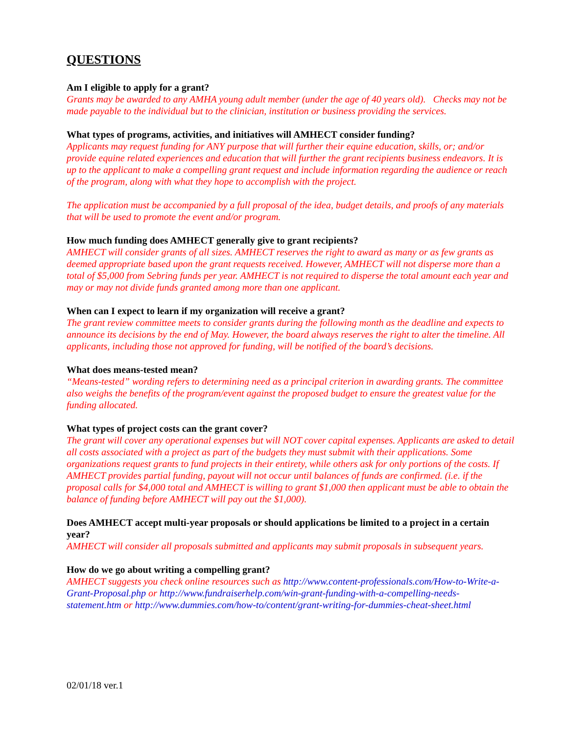QUESTIONS
Am I eligible to apply for a grant?
Grants may be awarded to any AMHA young adult member (under the age of 40 years old). Checks may not be made payable to the individual but to the clinician, institution or business providing the services.
What types of programs, activities, and initiatives will AMHECT consider funding?
Applicants may request funding for ANY purpose that will further their equine education, skills, or; and/or provide equine related experiences and education that will further the grant recipients business endeavors. It is up to the applicant to make a compelling grant request and include information regarding the audience or reach of the program, along with what they hope to accomplish with the project.
The application must be accompanied by a full proposal of the idea, budget details, and proofs of any materials that will be used to promote the event and/or program.
How much funding does AMHECT generally give to grant recipients?
AMHECT will consider grants of all sizes. AMHECT reserves the right to award as many or as few grants as deemed appropriate based upon the grant requests received. However, AMHECT will not disperse more than a total of $5,000 from Sebring funds per year. AMHECT is not required to disperse the total amount each year and may or may not divide funds granted among more than one applicant.
When can I expect to learn if my organization will receive a grant?
The grant review committee meets to consider grants during the following month as the deadline and expects to announce its decisions by the end of May. However, the board always reserves the right to alter the timeline. All applicants, including those not approved for funding, will be notified of the board’s decisions.
What does means-tested mean?
“Means-tested” wording refers to determining need as a principal criterion in awarding grants. The committee also weighs the benefits of the program/event against the proposed budget to ensure the greatest value for the funding allocated.
What types of project costs can the grant cover?
The grant will cover any operational expenses but will NOT cover capital expenses. Applicants are asked to detail all costs associated with a project as part of the budgets they must submit with their applications. Some organizations request grants to fund projects in their entirety, while others ask for only portions of the costs. If AMHECT provides partial funding, payout will not occur until balances of funds are confirmed. (i.e. if the proposal calls for $4,000 total and AMHECT is willing to grant $1,000 then applicant must be able to obtain the balance of funding before AMHECT will pay out the $1,000).
Does AMHECT accept multi-year proposals or should applications be limited to a project in a certain year?
AMHECT will consider all proposals submitted and applicants may submit proposals in subsequent years.
How do we go about writing a compelling grant?
AMHECT suggests you check online resources such as http://www.content-professionals.com/How-to-Write-a-Grant-Proposal.php or http://www.fundraiserhelp.com/win-grant-funding-with-a-compelling-needs-statement.htm or http://www.dummies.com/how-to/content/grant-writing-for-dummies-cheat-sheet.html
02/01/18 ver.1